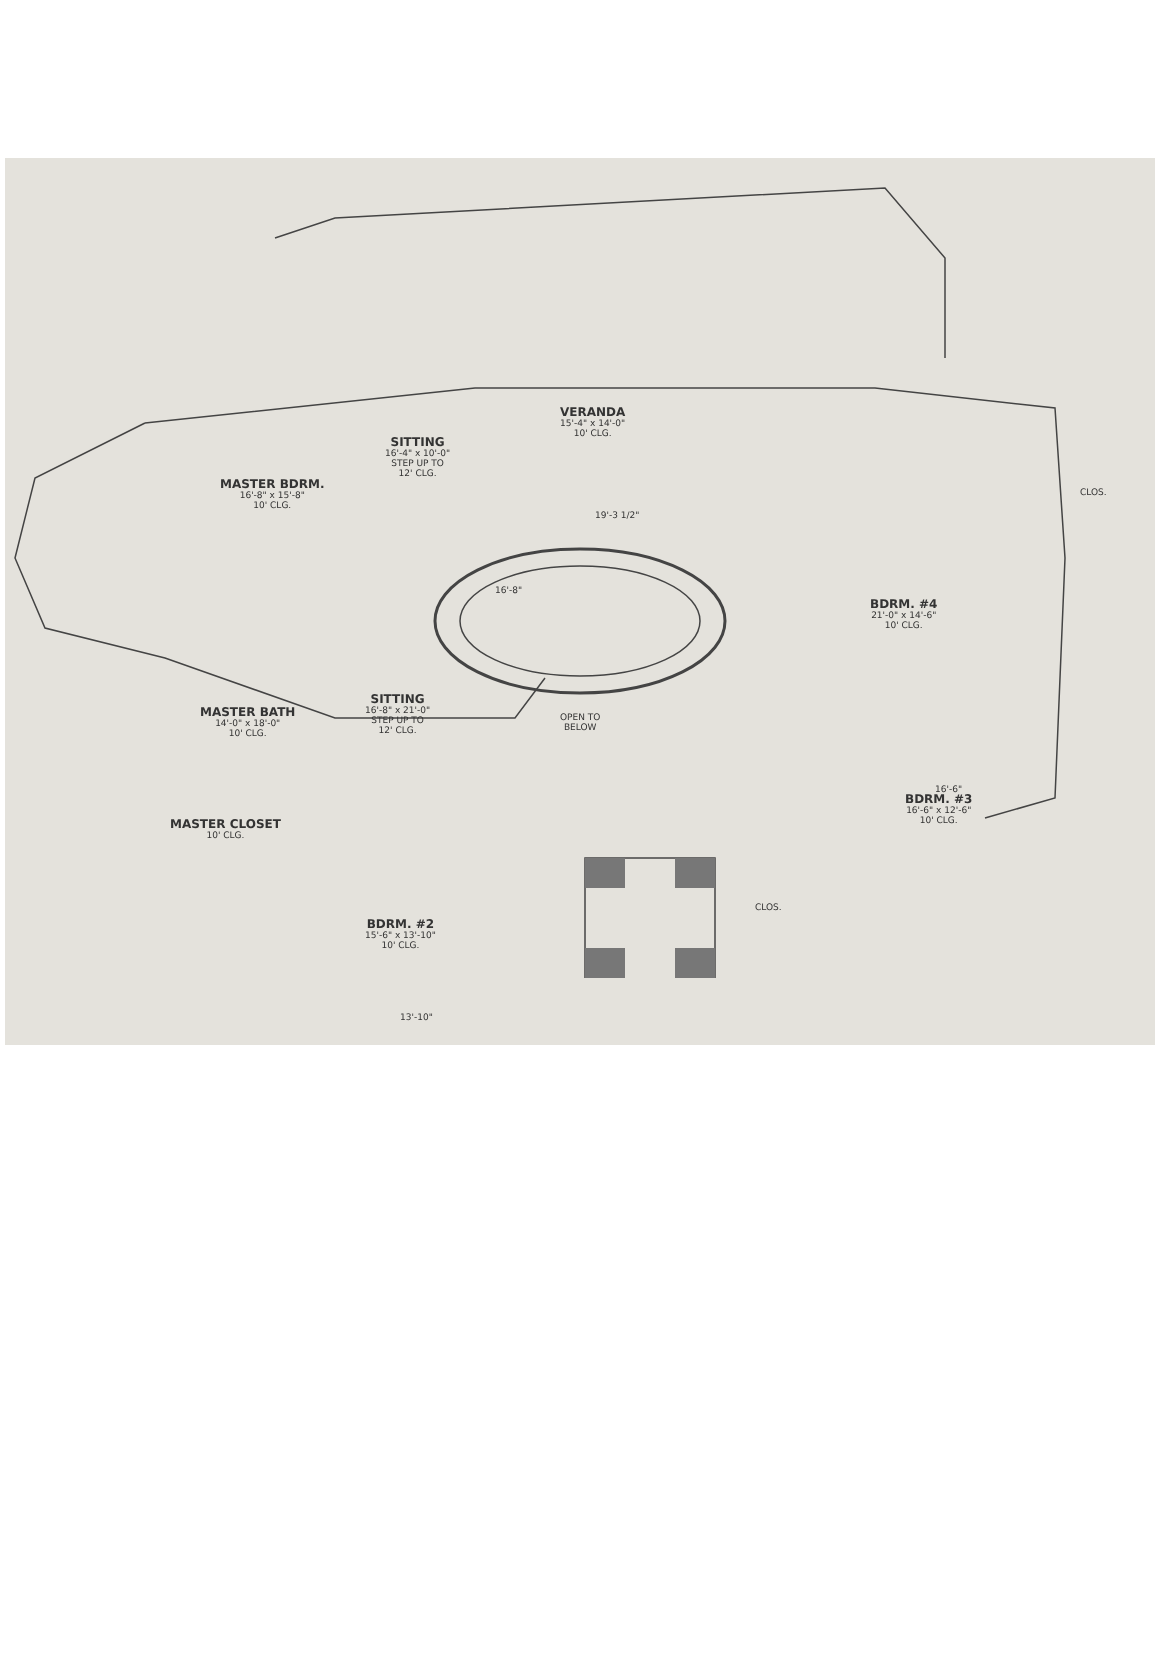VERANDA
15'-4" x 14'-0"
10' CLG.
SITTING
16'-4" x 10'-0"
STEP UP TO
12' CLG.
MASTER BDRM.
16'-8" x 15'-8"
10' CLG.
SITTING
16'-8" x 21'-0"
STEP UP TO
12' CLG.
OPEN TO
BELOW
MASTER BATH
14'-0" x 18'-0"
10' CLG.
MASTER CLOSET
10' CLG.
BDRM. #2
15'-6" x 13'-10"
10' CLG.
BDRM. #4
21'-0" x 14'-6"
10' CLG.
BDRM. #3
16'-6" x 12'-6"
10' CLG.
CLOS.
CLOS.
19'-3 1/2"
16'-8"
16'-6"
13'-10"